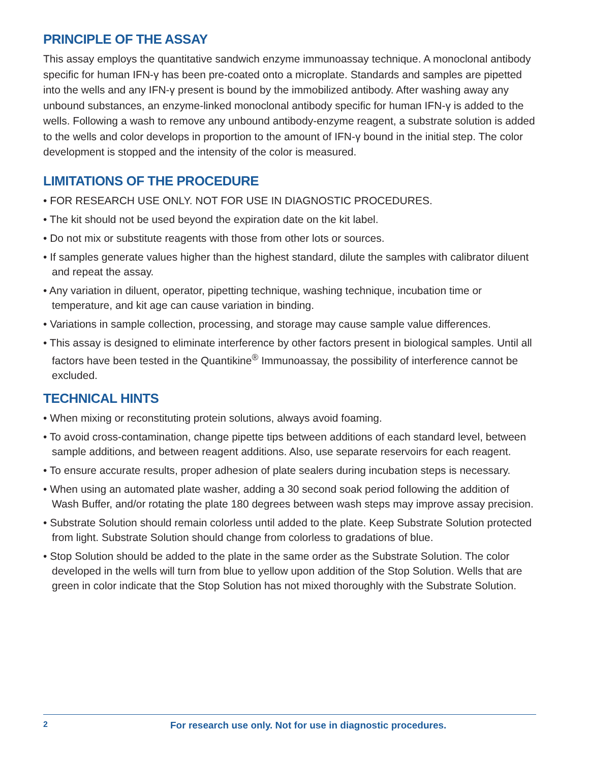PRINCIPLE OF THE ASSAY
This assay employs the quantitative sandwich enzyme immunoassay technique. A monoclonal antibody specific for human IFN-γ has been pre-coated onto a microplate. Standards and samples are pipetted into the wells and any IFN-γ present is bound by the immobilized antibody. After washing away any unbound substances, an enzyme-linked monoclonal antibody specific for human IFN-γ is added to the wells. Following a wash to remove any unbound antibody-enzyme reagent, a substrate solution is added to the wells and color develops in proportion to the amount of IFN-γ bound in the initial step. The color development is stopped and the intensity of the color is measured.
LIMITATIONS OF THE PROCEDURE
• FOR RESEARCH USE ONLY. NOT FOR USE IN DIAGNOSTIC PROCEDURES.
• The kit should not be used beyond the expiration date on the kit label.
• Do not mix or substitute reagents with those from other lots or sources.
• If samples generate values higher than the highest standard, dilute the samples with calibrator diluent and repeat the assay.
• Any variation in diluent, operator, pipetting technique, washing technique, incubation time or temperature, and kit age can cause variation in binding.
• Variations in sample collection, processing, and storage may cause sample value differences.
• This assay is designed to eliminate interference by other factors present in biological samples. Until all factors have been tested in the Quantikine<sup>®</sup> Immunoassay, the possibility of interference cannot be excluded.
TECHNICAL HINTS
• When mixing or reconstituting protein solutions, always avoid foaming.
• To avoid cross-contamination, change pipette tips between additions of each standard level, between sample additions, and between reagent additions. Also, use separate reservoirs for each reagent.
• To ensure accurate results, proper adhesion of plate sealers during incubation steps is necessary.
• When using an automated plate washer, adding a 30 second soak period following the addition of Wash Buffer, and/or rotating the plate 180 degrees between wash steps may improve assay precision.
• Substrate Solution should remain colorless until added to the plate. Keep Substrate Solution protected from light. Substrate Solution should change from colorless to gradations of blue.
• Stop Solution should be added to the plate in the same order as the Substrate Solution. The color developed in the wells will turn from blue to yellow upon addition of the Stop Solution. Wells that are green in color indicate that the Stop Solution has not mixed thoroughly with the Substrate Solution.
2 For research use only. Not for use in diagnostic procedures.